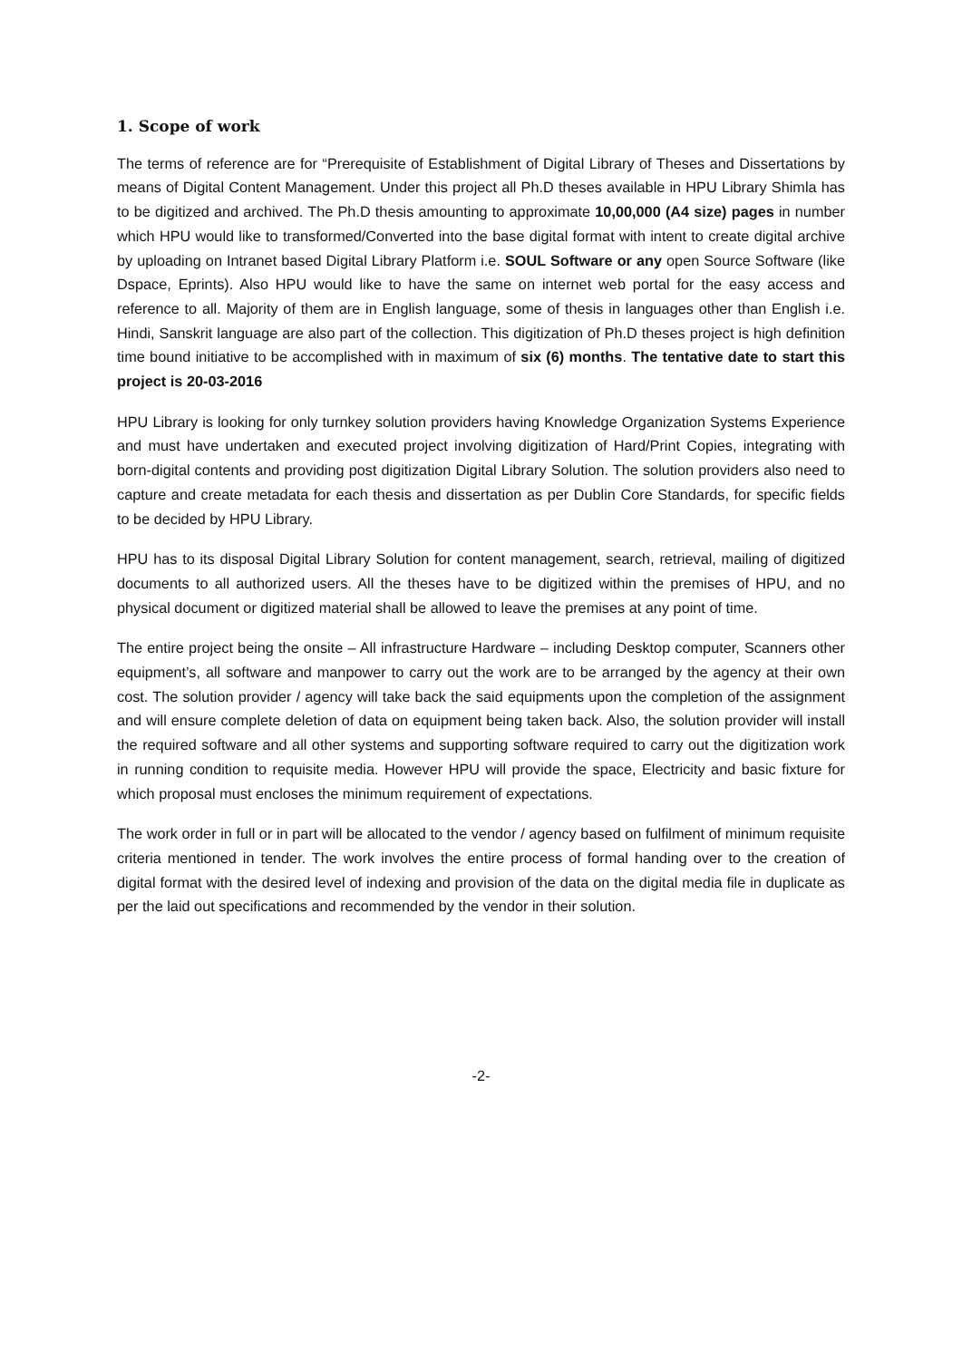1. Scope of work
The terms of reference are for “Prerequisite of Establishment of Digital Library of Theses and Dissertations by means of Digital Content Management. Under this project all Ph.D theses available in HPU Library Shimla has to be digitized and archived. The Ph.D thesis amounting to approximate 10,00,000 (A4 size) pages in number which HPU would like to transformed/Converted into the base digital format with intent to create digital archive by uploading on Intranet based Digital Library Platform i.e. SOUL Software or any open Source Software (like Dspace, Eprints). Also HPU would like to have the same on internet web portal for the easy access and reference to all. Majority of them are in English language, some of thesis in languages other than English i.e. Hindi, Sanskrit language are also part of the collection. This digitization of Ph.D theses project is high definition time bound initiative to be accomplished with in maximum of six (6) months. The tentative date to start this project is 20-03-2016
HPU Library is looking for only turnkey solution providers having Knowledge Organization Systems Experience and must have undertaken and executed project involving digitization of Hard/Print Copies, integrating with born-digital contents and providing post digitization Digital Library Solution. The solution providers also need to capture and create metadata for each thesis and dissertation as per Dublin Core Standards, for specific fields to be decided by HPU Library.
HPU has to its disposal Digital Library Solution for content management, search, retrieval, mailing of digitized documents to all authorized users. All the theses have to be digitized within the premises of HPU, and no physical document or digitized material shall be allowed to leave the premises at any point of time.
The entire project being the onsite – All infrastructure Hardware – including Desktop computer, Scanners other equipment’s, all software and manpower to carry out the work are to be arranged by the agency at their own cost. The solution provider / agency will take back the said equipments upon the completion of the assignment and will ensure complete deletion of data on equipment being taken back. Also, the solution provider will install the required software and all other systems and supporting software required to carry out the digitization work in running condition to requisite media. However HPU will provide the space, Electricity and basic fixture for which proposal must encloses the minimum requirement of expectations.
The work order in full or in part will be allocated to the vendor / agency based on fulfilment of minimum requisite criteria mentioned in tender. The work involves the entire process of formal handing over to the creation of digital format with the desired level of indexing and provision of the data on the digital media file in duplicate as per the laid out specifications and recommended by the vendor in their solution.
-2-